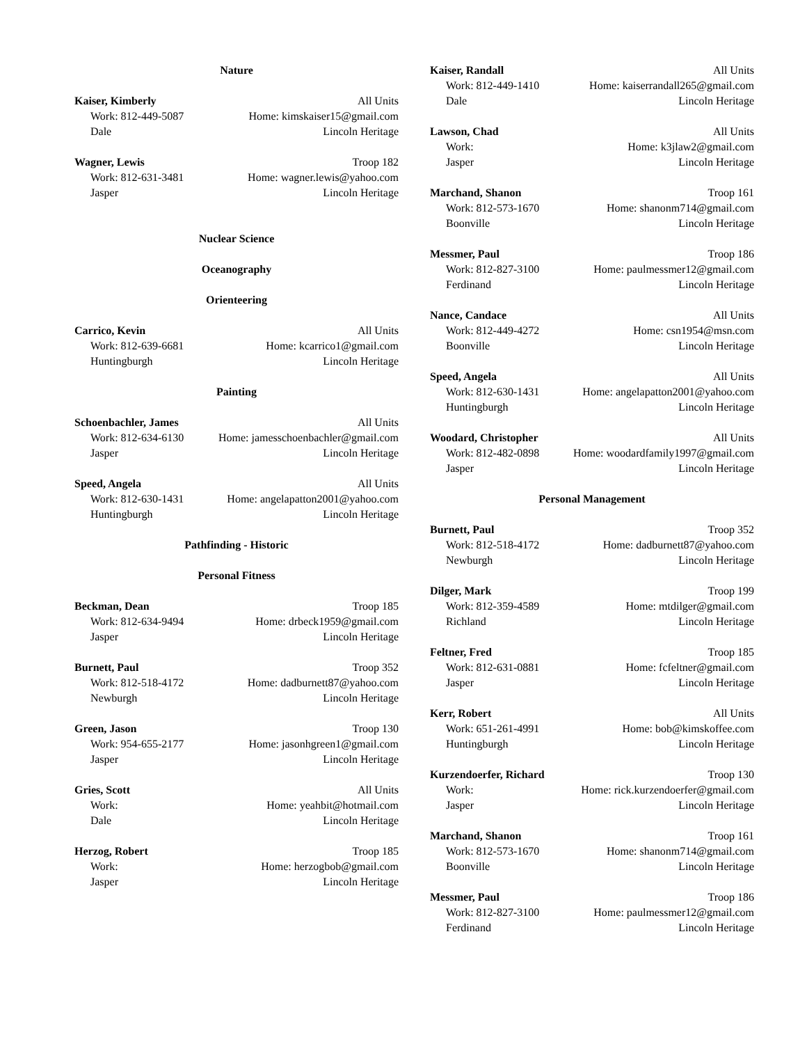Nature
Kaiser, Kimberly All Units
Work: 812-449-5087 Home: kimskaiser15@gmail.com
Dale Lincoln Heritage
Wagner, Lewis Troop 182
Work: 812-631-3481 Home: wagner.lewis@yahoo.com
Jasper Lincoln Heritage
Nuclear Science
Oceanography
Orienteering
Carrico, Kevin All Units
Work: 812-639-6681 Home: kcarrico1@gmail.com
Huntingburgh Lincoln Heritage
Painting
Schoenbachler, James All Units
Work: 812-634-6130 Home: jamesschoenbachler@gmail.com
Jasper Lincoln Heritage
Speed, Angela All Units
Work: 812-630-1431 Home: angelapatton2001@yahoo.com
Huntingburgh Lincoln Heritage
Pathfinding - Historic
Personal Fitness
Beckman, Dean Troop 185
Work: 812-634-9494 Home: drbeck1959@gmail.com
Jasper Lincoln Heritage
Burnett, Paul Troop 352
Work: 812-518-4172 Home: dadburnett87@yahoo.com
Newburgh Lincoln Heritage
Green, Jason Troop 130
Work: 954-655-2177 Home: jasonhgreen1@gmail.com
Jasper Lincoln Heritage
Gries, Scott All Units
Work: Home: yeahbit@hotmail.com
Dale Lincoln Heritage
Herzog, Robert Troop 185
Work: Home: herzogbob@gmail.com
Jasper Lincoln Heritage
Kaiser, Randall All Units
Work: 812-449-1410 Home: kaiserrandall265@gmail.com
Dale Lincoln Heritage
Lawson, Chad All Units
Work: Home: k3jlaw2@gmail.com
Jasper Lincoln Heritage
Marchand, Shanon Troop 161
Work: 812-573-1670 Home: shanonm714@gmail.com
Boonville Lincoln Heritage
Messmer, Paul Troop 186
Work: 812-827-3100 Home: paulmessmer12@gmail.com
Ferdinand Lincoln Heritage
Nance, Candace All Units
Work: 812-449-4272 Home: csn1954@msn.com
Boonville Lincoln Heritage
Speed, Angela All Units
Work: 812-630-1431 Home: angelapatton2001@yahoo.com
Huntingburgh Lincoln Heritage
Woodard, Christopher All Units
Work: 812-482-0898 Home: woodardfamily1997@gmail.com
Jasper Lincoln Heritage
Personal Management
Burnett, Paul Troop 352
Work: 812-518-4172 Home: dadburnett87@yahoo.com
Newburgh Lincoln Heritage
Dilger, Mark Troop 199
Work: 812-359-4589 Home: mtdilger@gmail.com
Richland Lincoln Heritage
Feltner, Fred Troop 185
Work: 812-631-0881 Home: fcfeltner@gmail.com
Jasper Lincoln Heritage
Kerr, Robert All Units
Work: 651-261-4991 Home: bob@kimskoffee.com
Huntingburgh Lincoln Heritage
Kurzendoerfer, Richard Troop 130
Work: Home: rick.kurzendoerfer@gmail.com
Jasper Lincoln Heritage
Marchand, Shanon Troop 161
Work: 812-573-1670 Home: shanonm714@gmail.com
Boonville Lincoln Heritage
Messmer, Paul Troop 186
Work: 812-827-3100 Home: paulmessmer12@gmail.com
Ferdinand Lincoln Heritage